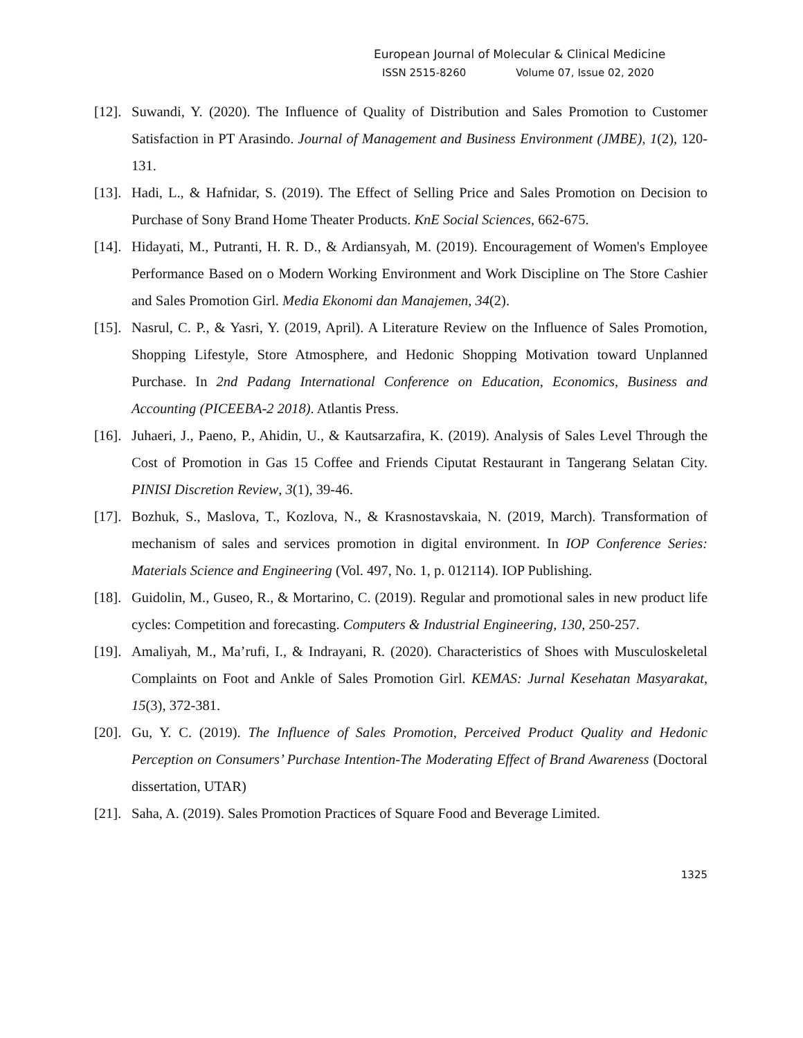European Journal of Molecular & Clinical Medicine
ISSN 2515-8260 Volume 07, Issue 02, 2020
[12].
Suwandi, Y. (2020). The Influence of Quality of Distribution and Sales Promotion to Customer Satisfaction in PT Arasindo. Journal of Management and Business Environment (JMBE), 1(2), 120-131.
[13].
Hadi, L., & Hafnidar, S. (2019). The Effect of Selling Price and Sales Promotion on Decision to Purchase of Sony Brand Home Theater Products. KnE Social Sciences, 662-675.
[14].
Hidayati, M., Putranti, H. R. D., & Ardiansyah, M. (2019). Encouragement of Women's Employee Performance Based on o Modern Working Environment and Work Discipline on The Store Cashier and Sales Promotion Girl. Media Ekonomi dan Manajemen, 34(2).
[15].
Nasrul, C. P., & Yasri, Y. (2019, April). A Literature Review on the Influence of Sales Promotion, Shopping Lifestyle, Store Atmosphere, and Hedonic Shopping Motivation toward Unplanned Purchase. In 2nd Padang International Conference on Education, Economics, Business and Accounting (PICEEBA-2 2018). Atlantis Press.
[16].
Juhaeri, J., Paeno, P., Ahidin, U., & Kautsarzafira, K. (2019). Analysis of Sales Level Through the Cost of Promotion in Gas 15 Coffee and Friends Ciputat Restaurant in Tangerang Selatan City. PINISI Discretion Review, 3(1), 39-46.
[17].
Bozhuk, S., Maslova, T., Kozlova, N., & Krasnostavskaia, N. (2019, March). Transformation of mechanism of sales and services promotion in digital environment. In IOP Conference Series: Materials Science and Engineering (Vol. 497, No. 1, p. 012114). IOP Publishing.
[18].
Guidolin, M., Guseo, R., & Mortarino, C. (2019). Regular and promotional sales in new product life cycles: Competition and forecasting. Computers & Industrial Engineering, 130, 250-257.
[19].
Amaliyah, M., Ma’rufi, I., & Indrayani, R. (2020). Characteristics of Shoes with Musculoskeletal Complaints on Foot and Ankle of Sales Promotion Girl. KEMAS: Jurnal Kesehatan Masyarakat, 15(3), 372-381.
[20].
Gu, Y. C. (2019). The Influence of Sales Promotion, Perceived Product Quality and Hedonic Perception on Consumers’ Purchase Intention-The Moderating Effect of Brand Awareness (Doctoral dissertation, UTAR)
[21].
Saha, A. (2019). Sales Promotion Practices of Square Food and Beverage Limited.
1325